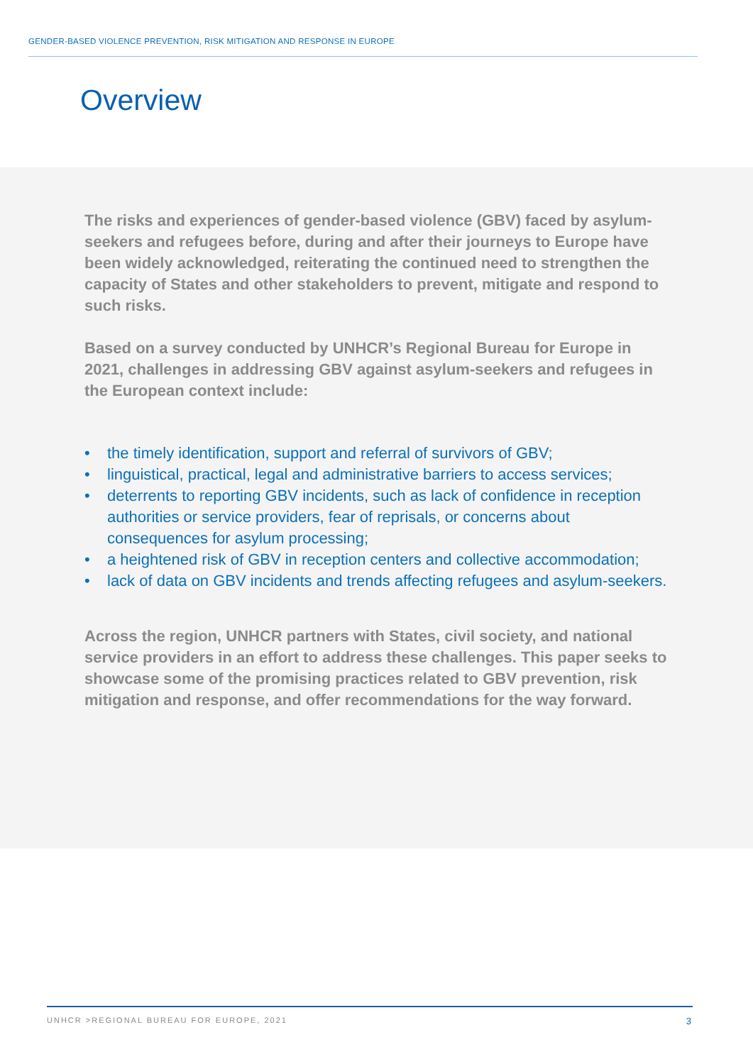GENDER-BASED VIOLENCE PREVENTION, RISK MITIGATION AND RESPONSE IN EUROPE
Overview
The risks and experiences of gender-based violence (GBV) faced by asylum-seekers and refugees before, during and after their journeys to Europe have been widely acknowledged, reiterating the continued need to strengthen the capacity of States and other stakeholders to prevent, mitigate and respond to such risks.
Based on a survey conducted by UNHCR’s Regional Bureau for Europe in 2021, challenges in addressing GBV against asylum-seekers and refugees in the European context include:
• the timely identification, support and referral of survivors of GBV;
• linguistical, practical, legal and administrative barriers to access services;
• deterrents to reporting GBV incidents, such as lack of confidence in reception authorities or service providers, fear of reprisals, or concerns about consequences for asylum processing;
• a heightened risk of GBV in reception centers and collective accommodation;
• lack of data on GBV incidents and trends affecting refugees and asylum-seekers.
Across the region, UNHCR partners with States, civil society, and national service providers in an effort to address these challenges. This paper seeks to showcase some of the promising practices related to GBV prevention, risk mitigation and response, and offer recommendations for the way forward.
UNHCR >REGIONAL BUREAU FOR EUROPE, 2021 3